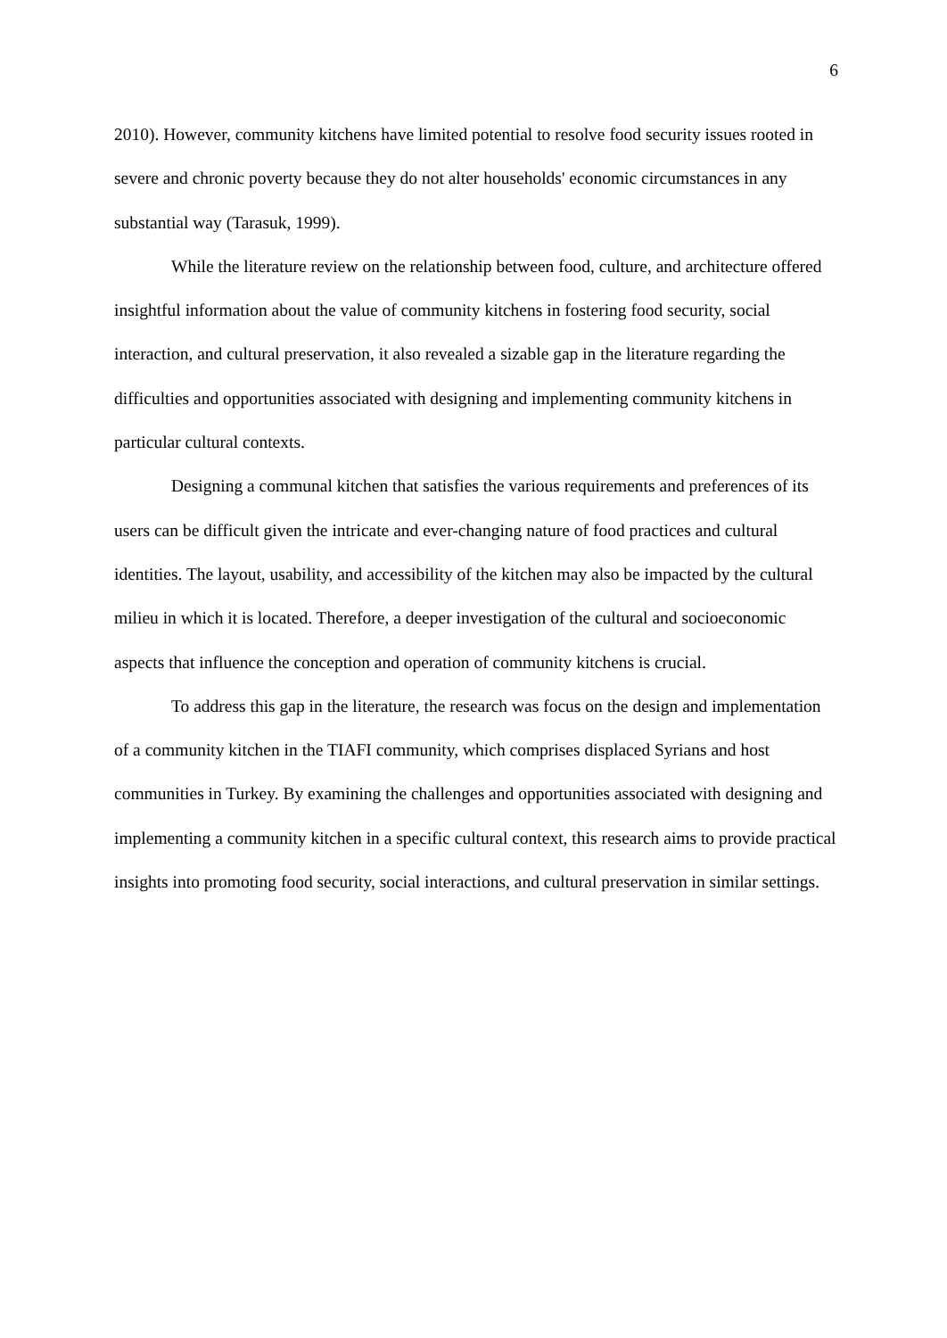6
2010). However, community kitchens have limited potential to resolve food security issues rooted in severe and chronic poverty because they do not alter households' economic circumstances in any substantial way (Tarasuk, 1999).
While the literature review on the relationship between food, culture, and architecture offered insightful information about the value of community kitchens in fostering food security, social interaction, and cultural preservation, it also revealed a sizable gap in the literature regarding the difficulties and opportunities associated with designing and implementing community kitchens in particular cultural contexts.
Designing a communal kitchen that satisfies the various requirements and preferences of its users can be difficult given the intricate and ever-changing nature of food practices and cultural identities. The layout, usability, and accessibility of the kitchen may also be impacted by the cultural milieu in which it is located. Therefore, a deeper investigation of the cultural and socioeconomic aspects that influence the conception and operation of community kitchens is crucial.
To address this gap in the literature, the research was focus on the design and implementation of a community kitchen in the TIAFI community, which comprises displaced Syrians and host communities in Turkey. By examining the challenges and opportunities associated with designing and implementing a community kitchen in a specific cultural context, this research aims to provide practical insights into promoting food security, social interactions, and cultural preservation in similar settings.